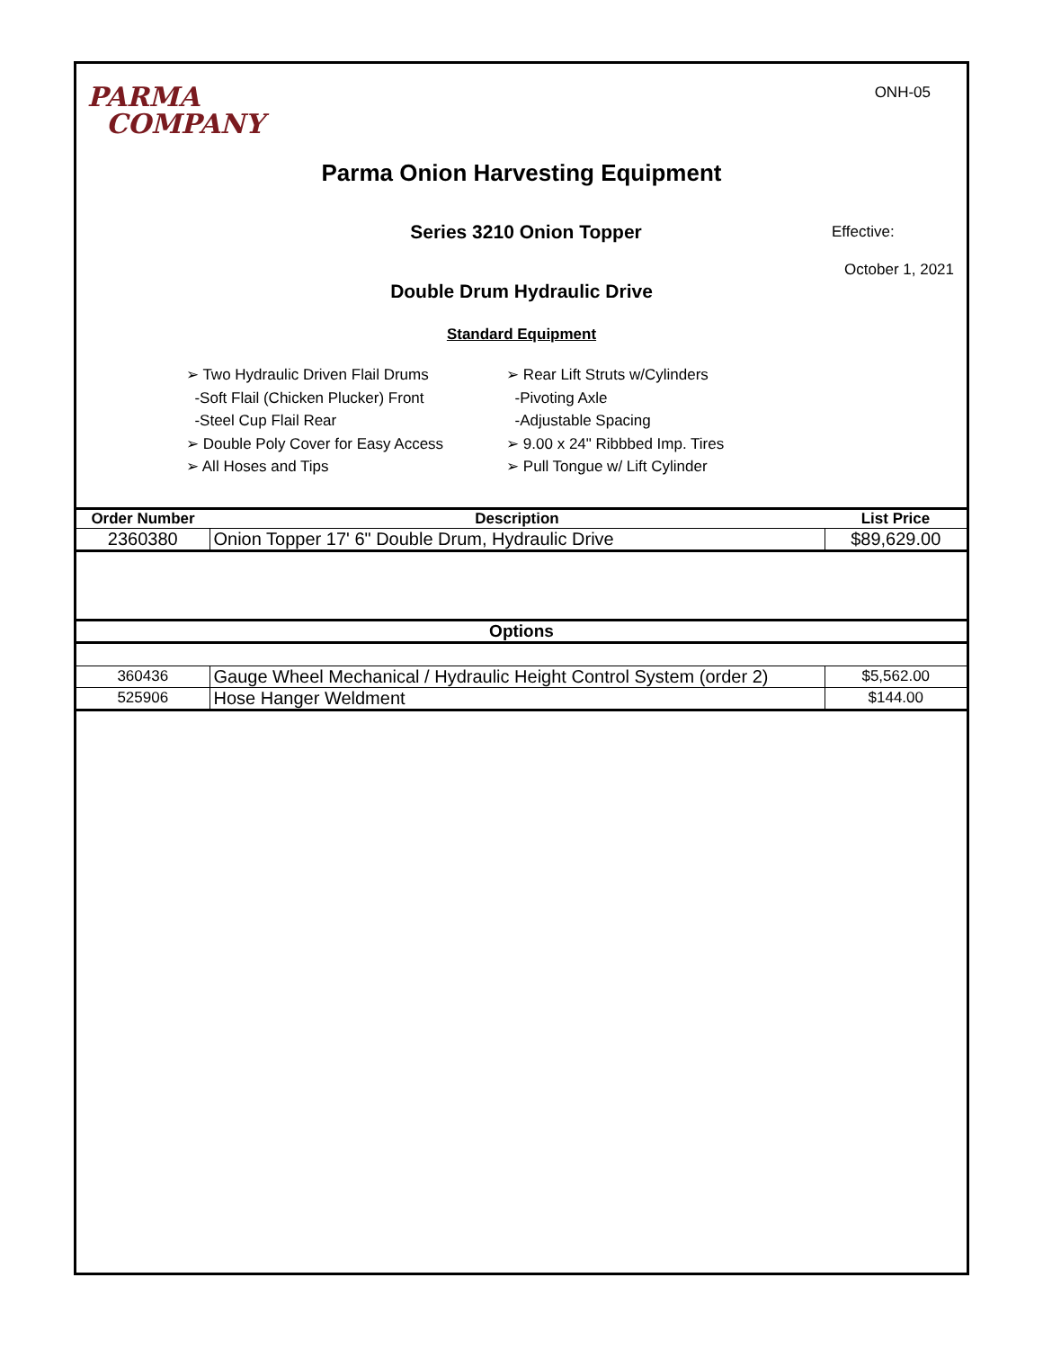PARMA
COMPANY
ONH-05
Parma Onion Harvesting Equipment
Series 3210 Onion Topper
Effective:
October 1, 2021
Double Drum Hydraulic Drive
Standard Equipment
➢ Two Hydraulic Driven Flail Drums
-Soft Flail (Chicken Plucker) Front
-Steel Cup Flail Rear
➢ Double Poly Cover for Easy Access
➢ All Hoses and Tips
➢ Rear Lift Struts w/Cylinders
-Pivoting Axle
-Adjustable Spacing
➢ 9.00 x 24" Ribbbed Imp. Tires
➢ Pull Tongue w/ Lift Cylinder
| Order Number | Description | List Price |
| --- | --- | --- |
| 2360380 | Onion Topper 17' 6" Double Drum, Hydraulic Drive | $89,629.00 |
| Options | | |
| 360436 | Gauge Wheel Mechanical / Hydraulic Height Control System (order 2) | $5,562.00 |
| 525906 | Hose Hanger Weldment | $144.00 |